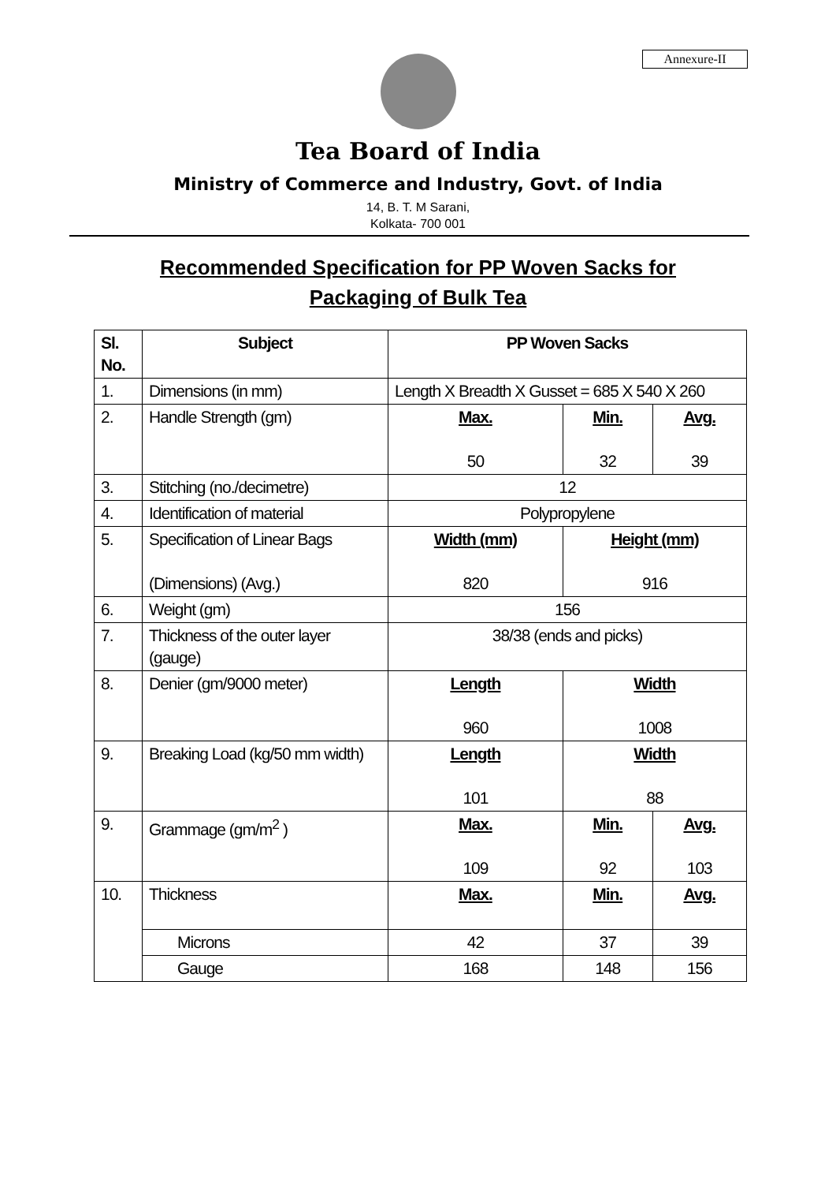Annexure-II
Tea Board of India
Ministry of Commerce and Industry, Govt. of India
14, B. T. M Sarani,
Kolkata- 700 001
Recommended Specification for PP Woven Sacks for
Packaging of Bulk Tea
| Sl. No. | Subject | PP Woven Sacks | | |
| 1. | Dimensions (in mm) | Length X Breadth X Gusset = 685 X 540 X 260 | | |
| 2. | Handle Strength (gm) | Max. 50 | Min. 32 | Avg. 39 |
| 3. | Stitching (no./decimetre) | 12 | | |
| 4. | Identification of material | Polypropylene | | |
| 5. | Specification of Linear Bags (Dimensions) (Avg.) | Width (mm) 820 | Height (mm) 916 | |
| 6. | Weight (gm) | 156 | | |
| 7. | Thickness of the outer layer (gauge) | 38/38 (ends and picks) | | |
| 8. | Denier (gm/9000 meter) | Length 960 | Width 1008 | |
| 9. | Breaking Load (kg/50 mm width) | Length 101 | Width 88 | |
| 9. | Grammage (gm/m<sup>2</sup> ) | Max. 109 | Min. 92 | Avg. 103 |
| 10. | Thickness | Max. | Min. | Avg. |
| | Microns | 42 | 37 | 39 |
| | Gauge | 168 | 148 | 156 |